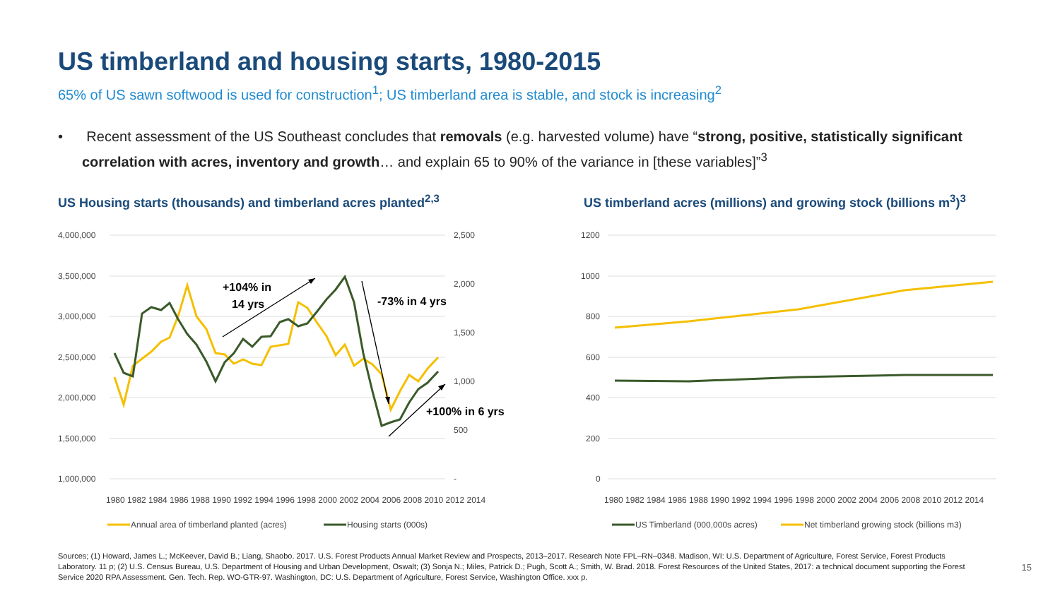US timberland and housing starts, 1980-2015
65% of US sawn softwood is used for construction<sup>1</sup>; US timberland area is stable, and stock is increasing<sup>2</sup>
• Recent assessment of the US Southeast concludes that removals (e.g. harvested volume) have “strong, positive, statistically significant correlation with acres, inventory and growth… and explain 65 to 90% of the variance in [these variables]”<sup>3</sup>
US Housing starts (thousands) and timberland acres planted<sup>2,3</sup>
US timberland acres (millions) and growing stock (billions m<sup>3</sup>)<sup>3</sup>
4,000,000
3,500,000
3,000,000
2,500,000
2,000,000
1,500,000
1,000,000
2,500
2,000
1,500
1,000
500
-
1200
1000
800
600
400
200
0
+104% in
14 yrs
-73% in 4 yrs
+100% in 6 yrs
1980 1982 1984 1986 1988 1990 1992 1994 1996 1998 2000 2002 2004 2006 2008 2010 2012 2014
1980 1982 1984 1986 1988 1990 1992 1994 1996 1998 2000 2002 2004 2006 2008 2010 2012 2014
Annual area of timberland planted (acres)
Housing starts (000s)
US Timberland (000,000s acres)
Net timberland growing stock (billions m3)
Sources; (1) Howard, James L.; McKeever, David B.; Liang, Shaobo. 2017. U.S. Forest Products Annual Market Review and Prospects, 2013–2017. Research Note FPL–RN–0348. Madison, WI: U.S. Department of Agriculture, Forest Service, Forest Products Laboratory. 11 p; (2) U.S. Census Bureau, U.S. Department of Housing and Urban Development, Oswalt; (3) Sonja N.; Miles, Patrick D.; Pugh, Scott A.; Smith, W. Brad. 2018. Forest Resources of the United States, 2017: a technical document supporting the Forest Service 2020 RPA Assessment. Gen. Tech. Rep. WO-GTR-97. Washington, DC: U.S. Department of Agriculture, Forest Service, Washington Office. xxx p.
15